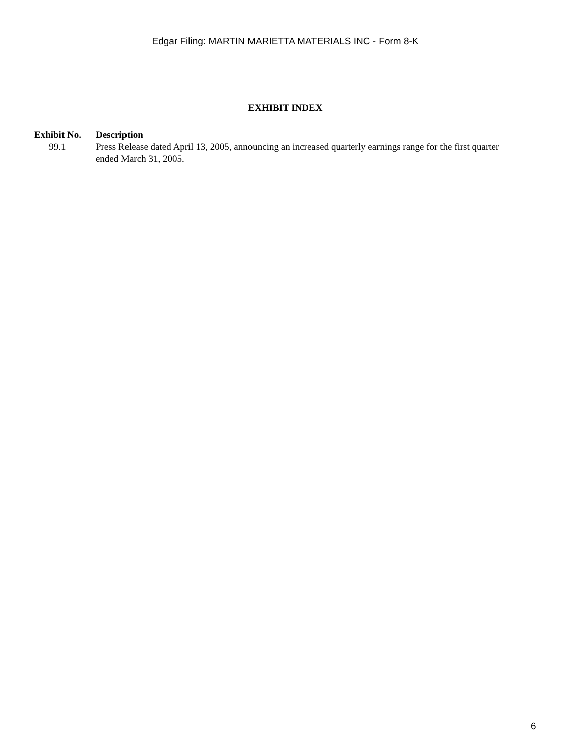Edgar Filing: MARTIN MARIETTA MATERIALS INC - Form 8-K
EXHIBIT INDEX
| Exhibit No. | Description |
| --- | --- |
| 99.1 | Press Release dated April 13, 2005, announcing an increased quarterly earnings range for the first quarter ended March 31, 2005. |
6